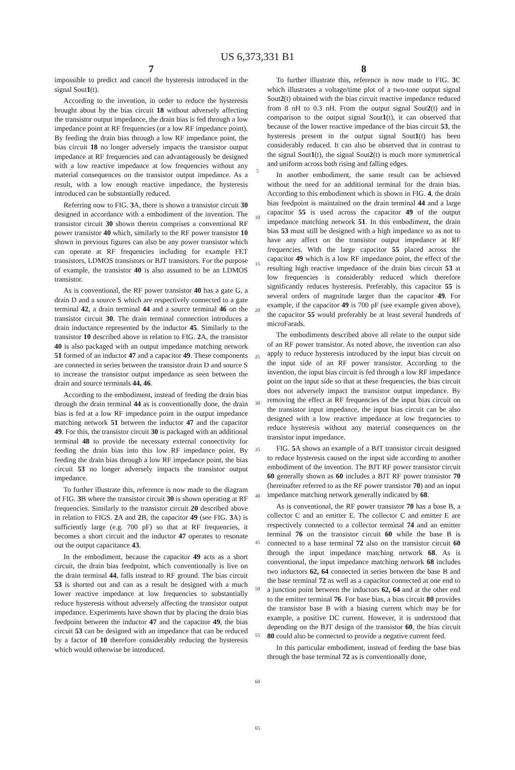US 6,373,331 B1
7
impossible to predict and cancel the hysteresis introduced in the signal Sout1(t).
According to the invention, in order to reduce the hysteresis brought about by the bias circuit 18 without adversely affecting the transistor output impedance, the drain bias is fed through a low impedance point at RF frequencies (or a low RF impedance point). By feeding the drain bias through a low RF impedance point, the bias circuit 18 no longer adversely impacts the transistor output impedance at RF frequencies and can advantageously be designed with a low reactive impedance at low frequencies without any material consequences on the transistor output impedance. As a result, with a low enough reactive impedance, the hysteresis introduced can be substantially reduced.
Referring now to FIG. 3 A, there is shown a transistor circuit 30 designed in accordance with a embodiment of the invention. The transistor circuit 30 shown therein comprises a conventional RF power transistor 40 which, similarly to the RF power transistor 10 shown in previous figures can also be any power transistor which can operate at RF frequencies including for example FET transistors, LDMOS transistors or BJT transistors. For the purpose of example, the transistor 40 is also assumed to be an LDMOS transistor.
As is conventional, the RF power transistor 40 has a gate G, a drain D and a source S which are respectively connected to a gate terminal 42, a drain terminal 44 and a source terminal 46 on the transistor circuit 30. The drain terminal connection introduces a drain inductance represented by the inductor 45. Similarly to the transistor 10 described above in relation to FIG. 2 A, the transistor 40 is also packaged with an output impedance matching network 51 formed of an inductor 47 and a capacitor 49. These components are connected in series between the transistor drain D and source S to increase the transistor output impedance as seen between the drain and source terminals 44, 46.
According to the embodiment, instead of feeding the drain bias through the drain terminal 44 as is conventionally done, the drain bias is fed at a low RF impedance point in the output impedance matching network 51 between the inductor 47 and the capacitor 49. For this, the transistor circuit 30 is packaged with an additional terminal 48 to provide the necessary external connectivity for feeding the drain bias into this low RF impedance point. By feeding the drain bias through a low RF impedance point, the bias circuit 53 no longer adversely impacts the transistor output impedance.
To further illustrate this, reference is now made to the diagram of FIG. 3 B where the transistor circuit 30 is shown operating at RF frequencies. Similarly to the transistor circuit 20 described above in relation to FIGS. 2 A and 2 B, the capacitor 49 (see FIG. 3 A) is sufficiently large (e.g. 700 pF) so that at RF frequencies, it becomes a short circuit and the inductor 47 operates to resonate out the output capacitance 43.
In the embodiment, because the capacitor 49 acts as a short circuit, the drain bias feedpoint, which conventionally is live on the drain terminal 44, falls instead to RF ground. The bias circuit 53 is shorted out and can as a result be designed with a much lower reactive impedance at low frequencies to substantially reduce hysteresis without adversely affecting the transistor output impedance. Experiments have shown that by placing the drain bias feedpoint between the inductor 47 and the capacitor 49, the bias circuit 53 can be designed with an impedance that can be reduced by a factor of 10 therefore considerably reducing the hysteresis which would otherwise be introduced.
5
10
15
20
25
30
35
40
45
50
55
60
65
8
To further illustrate this, reference is now made to FIG. 3 C which illustrates a voltage/time plot of a two-tone output signal Sout2(t) obtained with the bias circuit reactive impedance reduced from 8 nH to 0.3 nH. From the output signal Sout2(t) and in comparison to the output signal Sout1(t), it can observed that because of the lower reactive impedance of the bias circuit 53, the hysteresis present in the output signal Sout1(t) has been considerably reduced. It can also be observed that in contrast to the signal Sout1(t), the signal Sout2(t) is much more symmetrical and uniform across both rising and falling edges.
In another embodiment, the same result can be achieved without the need for an additional terminal for the drain bias. According to this embodiment which is shown in FIG. 4, the drain bias feedpoint is maintained on the drain terminal 44 and a large capacitor 55 is used across the capacitor 49 of the output impedance matching network 51. In this embodiment, the drain bias 53 must still be designed with a high impedance so as not to have any affect on the transistor output impedance at RF frequencies. With the large capacitor 55 placed across the capacitor 49 which is a low RF impedance point, the effect of the resulting high reactive impedance of the drain bias circuit 53 at low frequencies is considerably reduced which therefore significantly reduces hysteresis. Preferably, this capacitor 55 is several orders of magnitude larger than the capacitor 49. For example, if the capacitor 49 is 700 pF (see example given above), the capacitor 55 would preferably be at least several hundreds of microFarads.
The embodiments described above all relate to the output side of an RF power transistor. As noted above, the invention can also apply to reduce hysteresis introduced by the input bias circuit on the input side of an RF power transistor. According to the invention, the input bias circuit is fed through a low RF impedance point on the input side so that at these frequencies, the bias circuit does not adversely impact the transistor output impedance. By removing the effect at RF frequencies of the input bias circuit on the transistor input impedance, the input bias circuit can be also designed with a low reactive impedance at low frequencies to reduce hysteresis without any material consequences on the transistor input impedance.
FIG. 5 A shows an example of a BJT transistor circuit designed to reduce hysteresis caused on the input side according to another embodiment of the invention. The BJT RF power transistor circuit 60 generally shown as 60 includes a BJT RF power transistor 70 (hereinafter referred to as the RF power transistor 70) and an input impedance matching network generally indicated by 68.
As is conventional, the RF power transistor 70 has a base B, a collector C and an emitter E. The collector C and emitter E are respectively connected to a collector terminal 74 and an emitter terminal 76 on the transistor circuit 60 while the base B is connected to a base terminal 72 also on the transistor circuit 60 through the input impedance matching network 68. As is conventional, the input impedance matching network 68 includes two inductors 62, 64 connected in series between the base B and the base terminal 72 as well as a capacitor connected at one end to a junction point between the inductors 62, 64 and at the other end to the emitter terminal 76. For base bias, a bias circuit 80 provides the transistor base B with a biasing current which may be for example, a positive DC current. However, it is understood that depending on the BJT design of the transistor 60, the bias circuit 80 could also be connected to provide a negative current feed.
In this particular embodiment, instead of feeding the base bias through the base terminal 72 as is conventionally done,